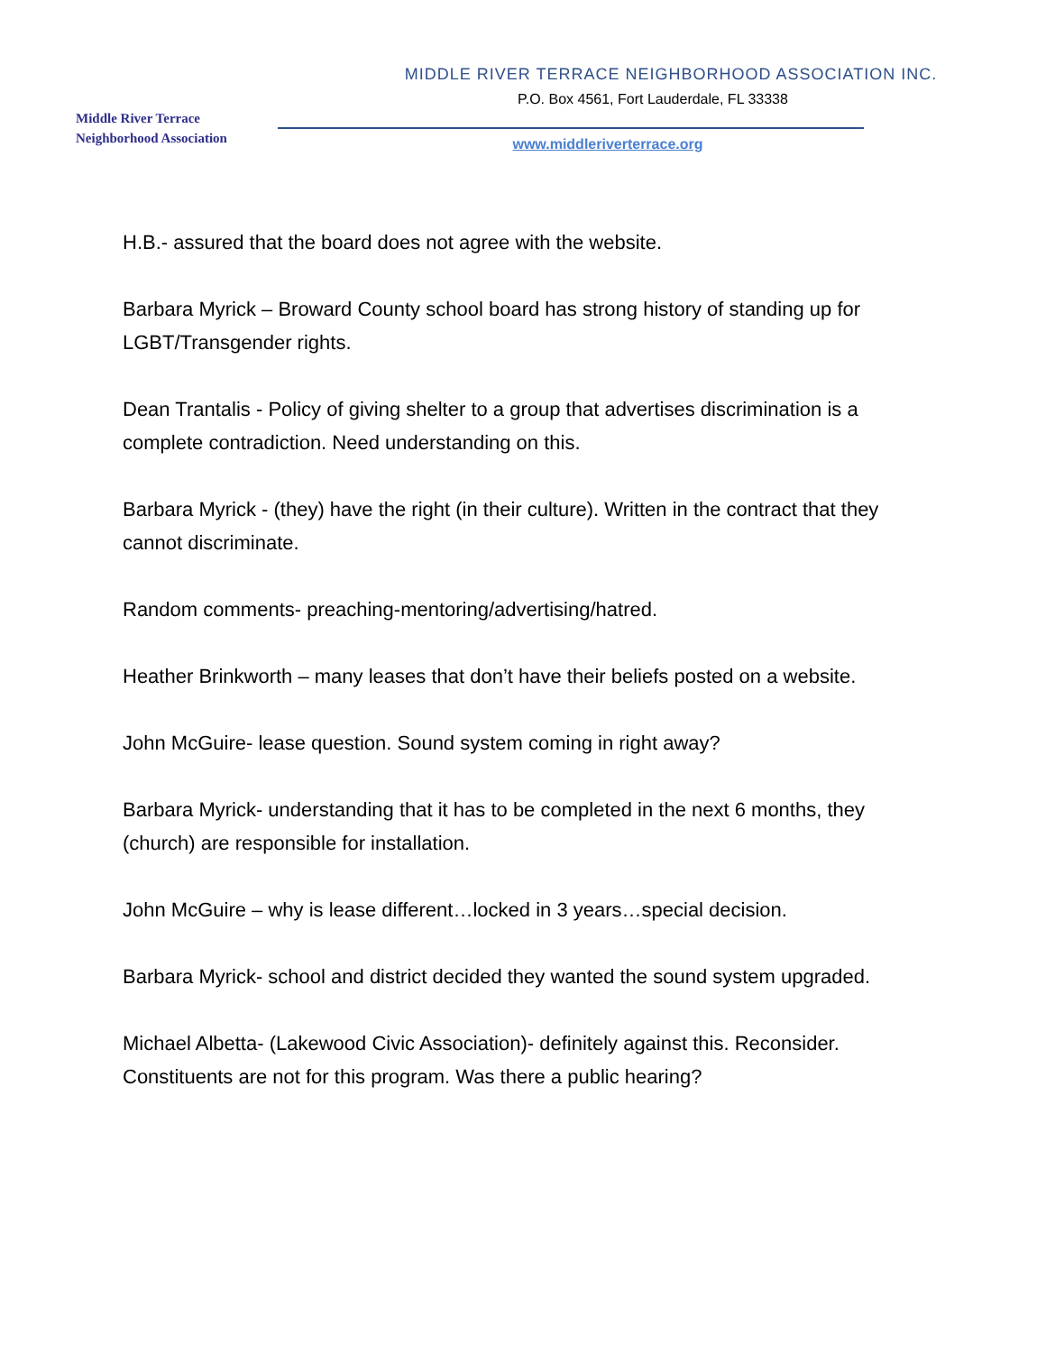Middle River Terrace
Neighborhood Association
MIDDLE RIVER TERRACE NEIGHBORHOOD ASSOCIATION INC.
P.O. Box 4561, Fort Lauderdale, FL 33338
www.middleriverterrace.org
H.B.- assured that the board does not agree with the website.
Barbara Myrick – Broward County school board has strong history of standing up for LGBT/Transgender rights.
Dean Trantalis - Policy of giving shelter to a group that advertises discrimination is a complete contradiction. Need understanding on this.
Barbara Myrick - (they) have the right (in their culture). Written in the contract that they cannot discriminate.
Random comments- preaching-mentoring/advertising/hatred.
Heather Brinkworth – many leases that don’t have their beliefs posted on a website.
John McGuire- lease question. Sound system coming in right away?
Barbara Myrick- understanding that it has to be completed in the next 6 months, they (church) are responsible for installation.
John McGuire – why is lease different…locked in 3 years…special decision.
Barbara Myrick- school and district decided they wanted the sound system upgraded.
Michael Albetta- (Lakewood Civic Association)- definitely against this. Reconsider. Constituents are not for this program. Was there a public hearing?